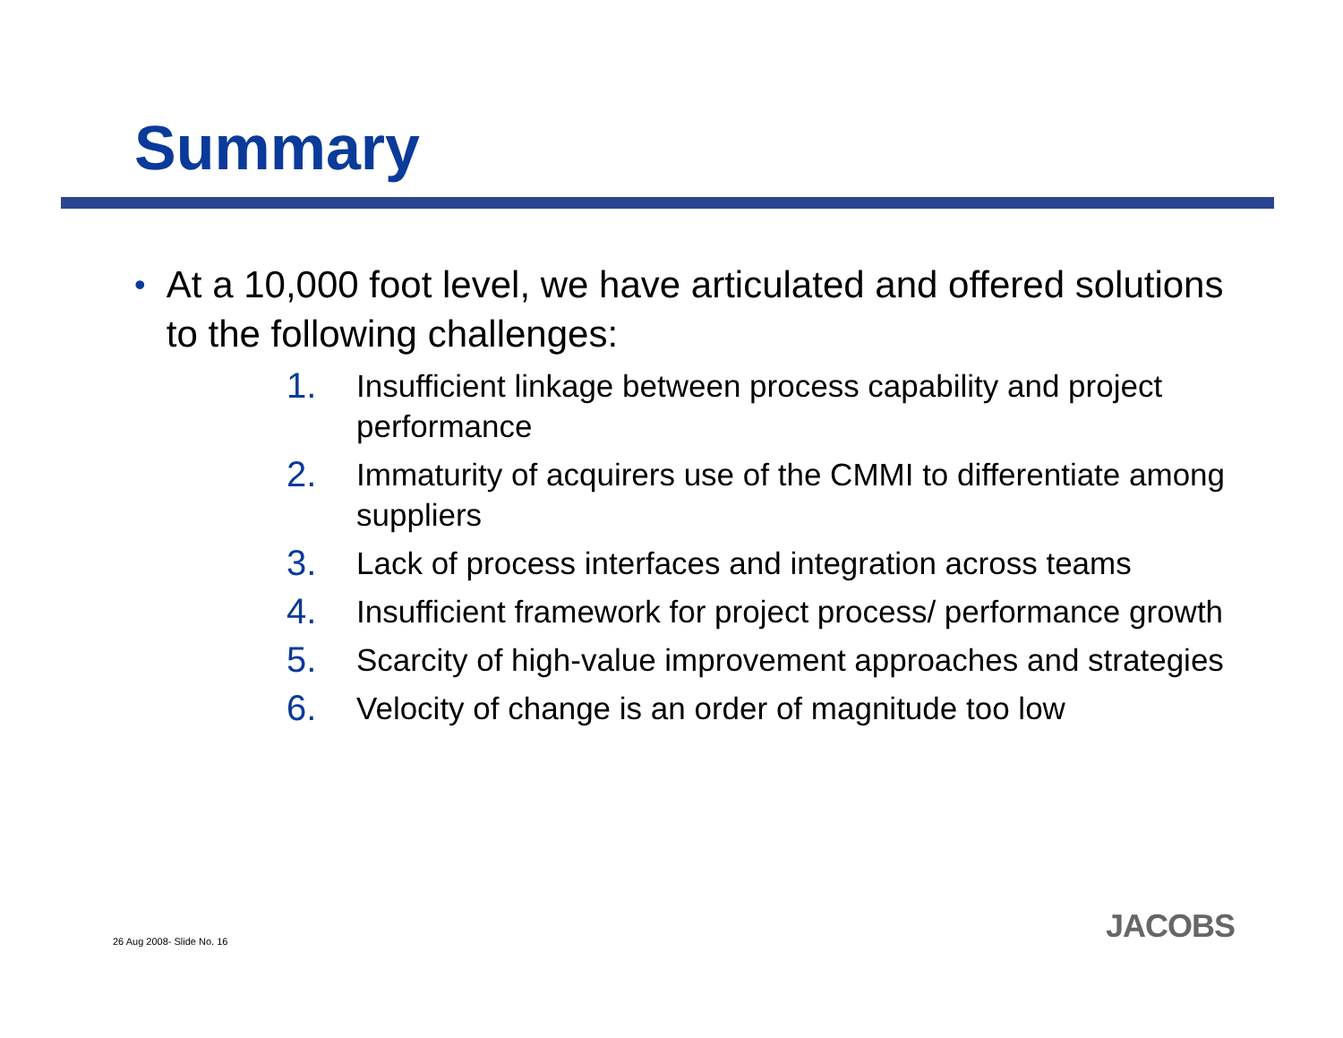Summary
• At a 10,000 foot level, we have articulated and offered solutions to the following challenges:
1. Insufficient linkage between process capability and project performance
2. Immaturity of acquirers use of the CMMI to differentiate among suppliers
3. Lack of process interfaces and integration across teams
4. Insufficient framework for project process/ performance growth
5. Scarcity of high-value improvement approaches and strategies
6. Velocity of change is an order of magnitude too low
26 Aug 2008- Slide No. 16 JACOBS